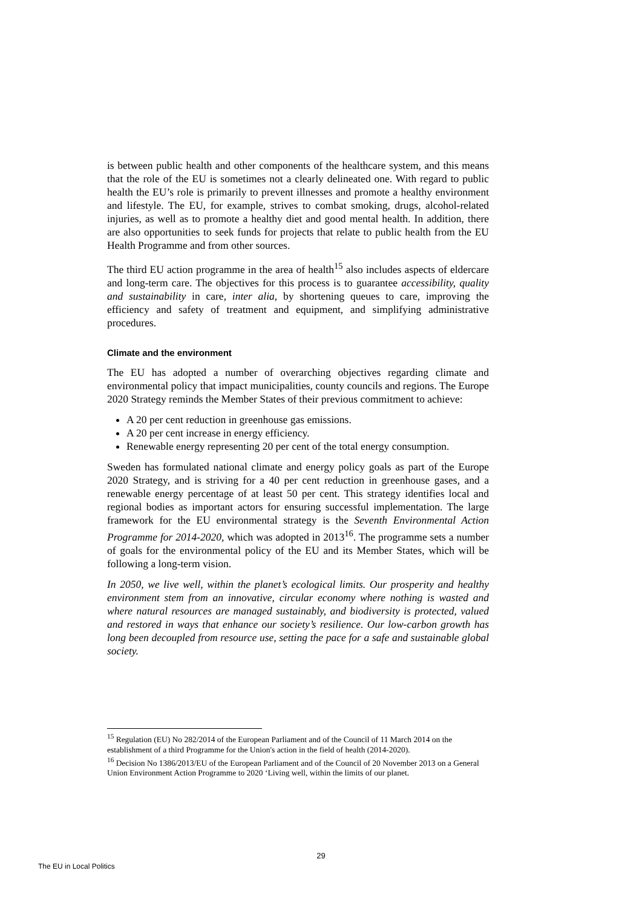is between public health and other components of the healthcare system, and this means that the role of the EU is sometimes not a clearly delineated one. With regard to public health the EU’s role is primarily to prevent illnesses and promote a healthy environment and lifestyle. The EU, for example, strives to combat smoking, drugs, alcohol-related injuries, as well as to promote a healthy diet and good mental health. In addition, there are also opportunities to seek funds for projects that relate to public health from the EU Health Programme and from other sources.
The third EU action programme in the area of health<sup>15</sup> also includes aspects of eldercare and long-term care. The objectives for this process is to guarantee accessibility, quality and sustainability in care, inter alia, by shortening queues to care, improving the efficiency and safety of treatment and equipment, and simplifying administrative procedures.
Climate and the environment
The EU has adopted a number of overarching objectives regarding climate and environmental policy that impact municipalities, county councils and regions. The Europe 2020 Strategy reminds the Member States of their previous commitment to achieve:
A 20 per cent reduction in greenhouse gas emissions.
A 20 per cent increase in energy efficiency.
Renewable energy representing 20 per cent of the total energy consumption.
Sweden has formulated national climate and energy policy goals as part of the Europe 2020 Strategy, and is striving for a 40 per cent reduction in greenhouse gases, and a renewable energy percentage of at least 50 per cent. This strategy identifies local and regional bodies as important actors for ensuring successful implementation. The large framework for the EU environmental strategy is the Seventh Environmental Action Programme for 2014-2020, which was adopted in 2013<sup>16</sup>. The programme sets a number of goals for the environmental policy of the EU and its Member States, which will be following a long-term vision.
In 2050, we live well, within the planet’s ecological limits. Our prosperity and healthy environment stem from an innovative, circular economy where nothing is wasted and where natural resources are managed sustainably, and biodiversity is protected, valued and restored in ways that enhance our society’s resilience. Our low-carbon growth has long been decoupled from resource use, setting the pace for a safe and sustainable global society.
<sup>15</sup> Regulation (EU) No 282/2014 of the European Parliament and of the Council of 11 March 2014 on the establishment of a third Programme for the Union's action in the field of health (2014-2020).
<sup>16</sup> Decision No 1386/2013/EU of the European Parliament and of the Council of 20 November 2013 on a General Union Environment Action Programme to 2020 ‘Living well, within the limits of our planet.
29
The EU in Local Politics